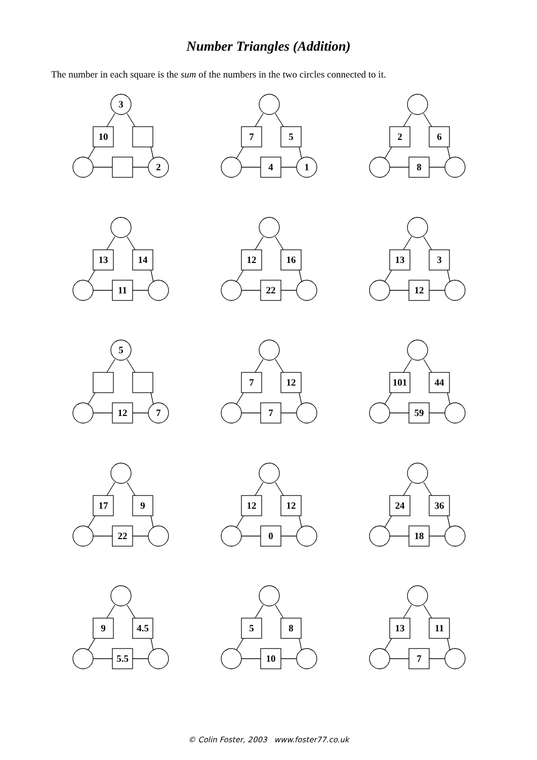Number Triangles (Addition)
The number in each square is the sum of the numbers in the two circles connected to it.
3
10
2
7 5
4 1
2 6
8
13 14
11
12 16
22
13 3
12
5
12 7
7 12
7
101 44
59
17 9
22
12 12
0
24 36
18
9 4.5
5.5
5 8
10
13 11
7
© Colin Foster, 2003 www.foster77.co.uk